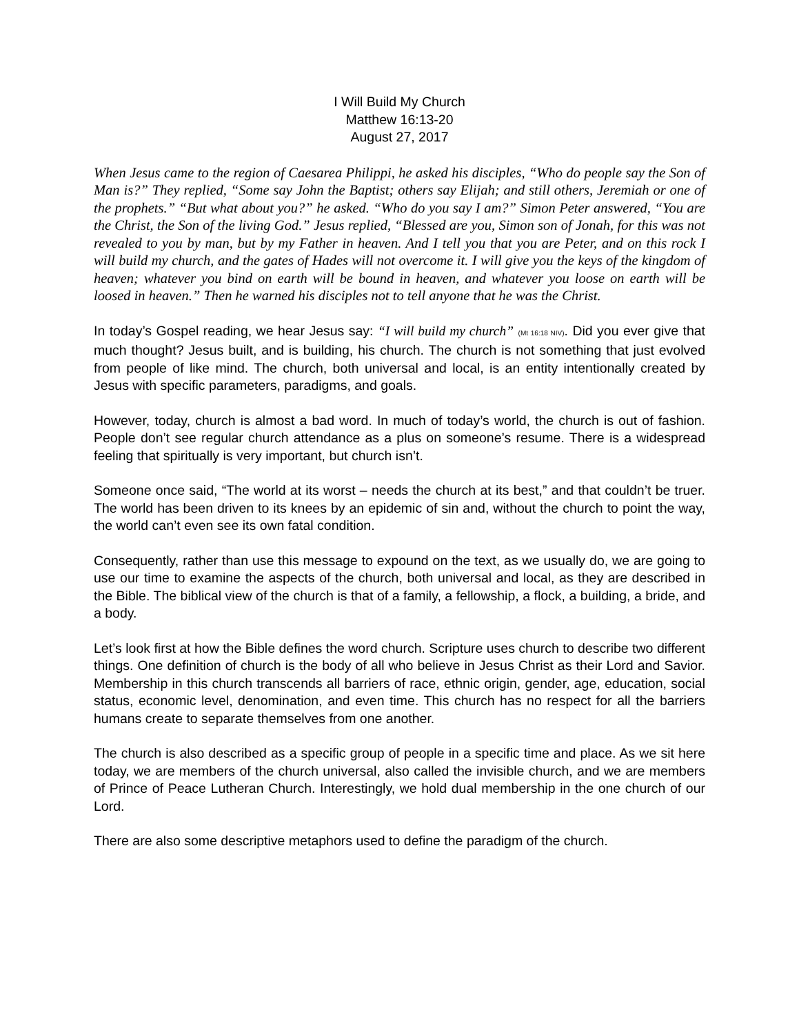I Will Build My Church
Matthew 16:13-20
August 27, 2017
When Jesus came to the region of Caesarea Philippi, he asked his disciples, “Who do people say the Son of Man is?” They replied, “Some say John the Baptist; others say Elijah; and still others, Jeremiah or one of the prophets.” “But what about you?” he asked. “Who do you say I am?” Simon Peter answered, “You are the Christ, the Son of the living God.” Jesus replied, “Blessed are you, Simon son of Jonah, for this was not revealed to you by man, but by my Father in heaven. And I tell you that you are Peter, and on this rock I will build my church, and the gates of Hades will not overcome it. I will give you the keys of the kingdom of heaven; whatever you bind on earth will be bound in heaven, and whatever you loose on earth will be loosed in heaven.” Then he warned his disciples not to tell anyone that he was the Christ.
In today’s Gospel reading, we hear Jesus say: “I will build my church” (Mt 16:18 NIV). Did you ever give that much thought? Jesus built, and is building, his church. The church is not something that just evolved from people of like mind. The church, both universal and local, is an entity intentionally created by Jesus with specific parameters, paradigms, and goals.
However, today, church is almost a bad word. In much of today’s world, the church is out of fashion. People don’t see regular church attendance as a plus on someone’s resume. There is a widespread feeling that spiritually is very important, but church isn’t.
Someone once said, “The world at its worst – needs the church at its best,” and that couldn’t be truer. The world has been driven to its knees by an epidemic of sin and, without the church to point the way, the world can’t even see its own fatal condition.
Consequently, rather than use this message to expound on the text, as we usually do, we are going to use our time to examine the aspects of the church, both universal and local, as they are described in the Bible. The biblical view of the church is that of a family, a fellowship, a flock, a building, a bride, and a body.
Let’s look first at how the Bible defines the word church. Scripture uses church to describe two different things. One definition of church is the body of all who believe in Jesus Christ as their Lord and Savior. Membership in this church transcends all barriers of race, ethnic origin, gender, age, education, social status, economic level, denomination, and even time. This church has no respect for all the barriers humans create to separate themselves from one another.
The church is also described as a specific group of people in a specific time and place. As we sit here today, we are members of the church universal, also called the invisible church, and we are members of Prince of Peace Lutheran Church. Interestingly, we hold dual membership in the one church of our Lord.
There are also some descriptive metaphors used to define the paradigm of the church.